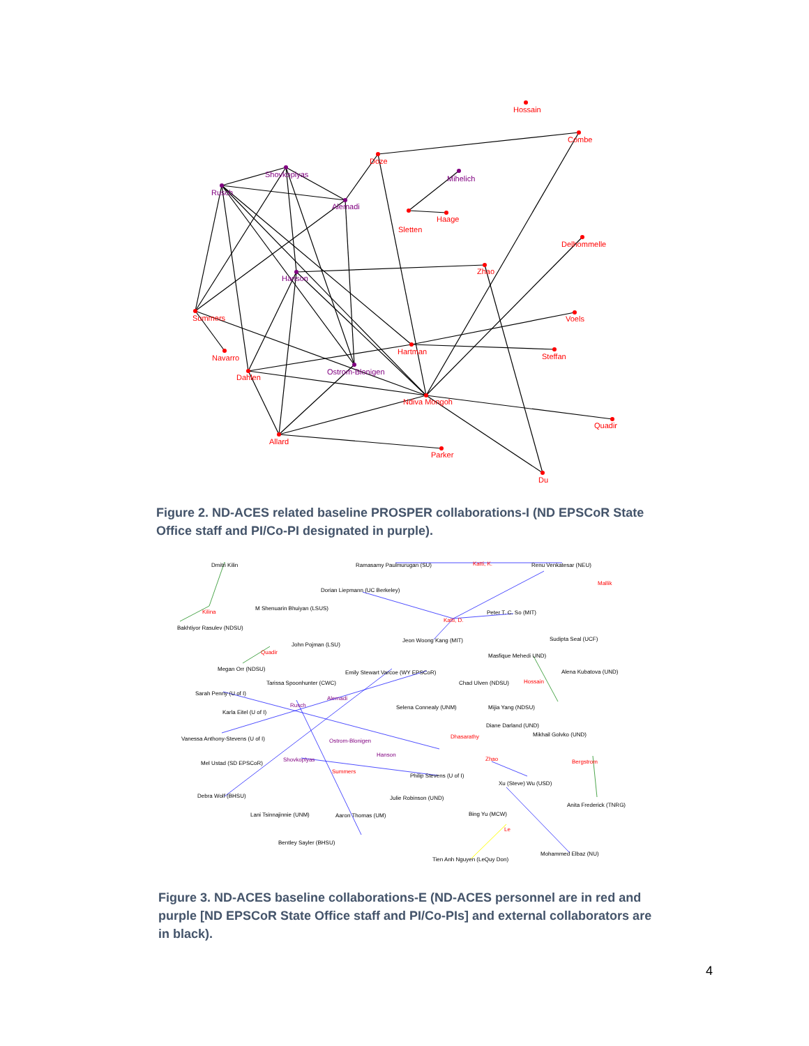Hossain
Combe
Doze
Sletten
Haage
Delhommelle
Zhao
Summers
Voels
Navarro
Hartman
Steffan
Dahlen
Ndiva Mongoh
Quadir
Allard
Parker
Du
Shovkoplyas
Rusch
Alemadi
Mihelich
Hanson
Ostrom-Blonigen
Figure 2. ND-ACES related baseline PROSPER collaborations-I (ND EPSCoR State Office staff and PI/Co-PI designated in purple).
Dmitri Kilin
Ramasamy Paulmurugan (SU)
Renu Venkatesar (NEU)
Dorian Liepmann (UC Berkeley)
M Shenuarin Bhuiyan (LSUS)
Peter T. C. So (MIT)
Bakhtiyor Rasulev (NDSU)
Sudipta Seal (UCF)
Jeon Woong Kang (MIT)
John Pojman (LSU)
Masfique Mehedi UND)
Megan Orr (NDSU)
Emily Stewart Varcoe (WY EPSCoR)
Alena Kubatova (UND)
Tarissa Spoonhunter (CWC)
Chad Ulven (NDSU)
Sarah Penny (U of I)
Selena Connealy (UNM)
Karla Eitel (U of I)
Mijia Yang (NDSU)
Diane Darland (UND)
Mikhail Golvko (UND)
Vanessa Anthony-Stevens (U of I)
Mel Ustad (SD EPSCoR)
Philip Stevens (U of I)
Xu (Steve) Wu (USD)
Debra Wolf (BHSU)
Julie Robinson (UND)
Anita Frederick (TNRG)
Lani Tsinnajinnie (UNM)
Aaron Thomas (UM)
Bing Yu (MCW)
Bentley Sayler (BHSU)
Mohammed Elbaz (NU)
Tien Anh Nguyen (LeQuy Don)
Katti, K.
Mallik
Katti, D.
Kilina
Quadir
Hossain
Dhasarathy
Zhao
Bergstrom
Summers
Le
Alemadi
Rusch
Ostrom-Blonigen
Hanson
Shovkoplyas
Figure 3. ND-ACES baseline collaborations-E (ND-ACES personnel are in red and purple [ND EPSCoR State Office staff and PI/Co-PIs] and external collaborators are in black).
4